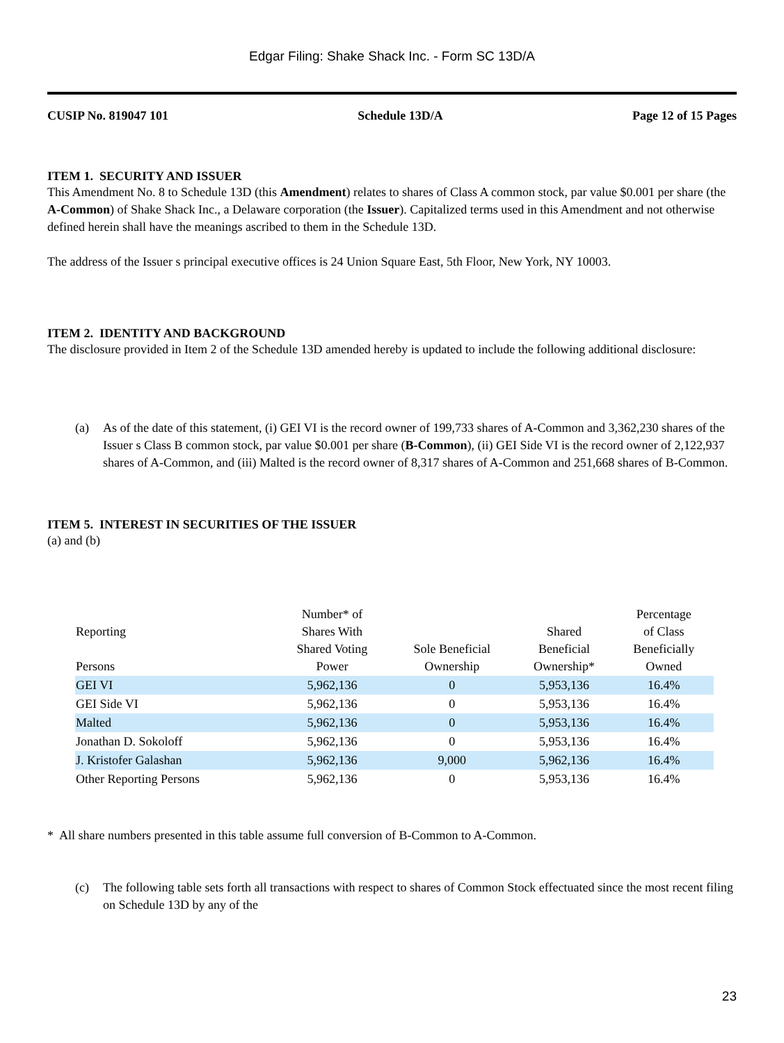Edgar Filing: Shake Shack Inc. - Form SC 13D/A
CUSIP No. 819047 101 Schedule 13D/A Page 12 of 15 Pages
ITEM 1. SECURITY AND ISSUER
This Amendment No. 8 to Schedule 13D (this Amendment) relates to shares of Class A common stock, par value $0.001 per share (the A-Common) of Shake Shack Inc., a Delaware corporation (the Issuer). Capitalized terms used in this Amendment and not otherwise defined herein shall have the meanings ascribed to them in the Schedule 13D.
The address of the Issuer s principal executive offices is 24 Union Square East, 5th Floor, New York, NY 10003.
ITEM 2. IDENTITY AND BACKGROUND
The disclosure provided in Item 2 of the Schedule 13D amended hereby is updated to include the following additional disclosure:
(a) As of the date of this statement, (i) GEI VI is the record owner of 199,733 shares of A-Common and 3,362,230 shares of the Issuer s Class B common stock, par value $0.001 per share (B-Common), (ii) GEI Side VI is the record owner of 2,122,937 shares of A-Common, and (iii) Malted is the record owner of 8,317 shares of A-Common and 251,668 shares of B-Common.
ITEM 5. INTEREST IN SECURITIES OF THE ISSUER
(a) and (b)
| Reporting Persons | Number* of Shares With Shared Voting Power | Sole Beneficial Ownership | Shared Beneficial Ownership* | Percentage of Class Beneficially Owned |
| --- | --- | --- | --- | --- |
| GEI VI | 5,962,136 | 0 | 5,953,136 | 16.4% |
| GEI Side VI | 5,962,136 | 0 | 5,953,136 | 16.4% |
| Malted | 5,962,136 | 0 | 5,953,136 | 16.4% |
| Jonathan D. Sokoloff | 5,962,136 | 0 | 5,953,136 | 16.4% |
| J. Kristofer Galashan | 5,962,136 | 9,000 | 5,962,136 | 16.4% |
| Other Reporting Persons | 5,962,136 | 0 | 5,953,136 | 16.4% |
* All share numbers presented in this table assume full conversion of B-Common to A-Common.
(c) The following table sets forth all transactions with respect to shares of Common Stock effectuated since the most recent filing on Schedule 13D by any of the
23